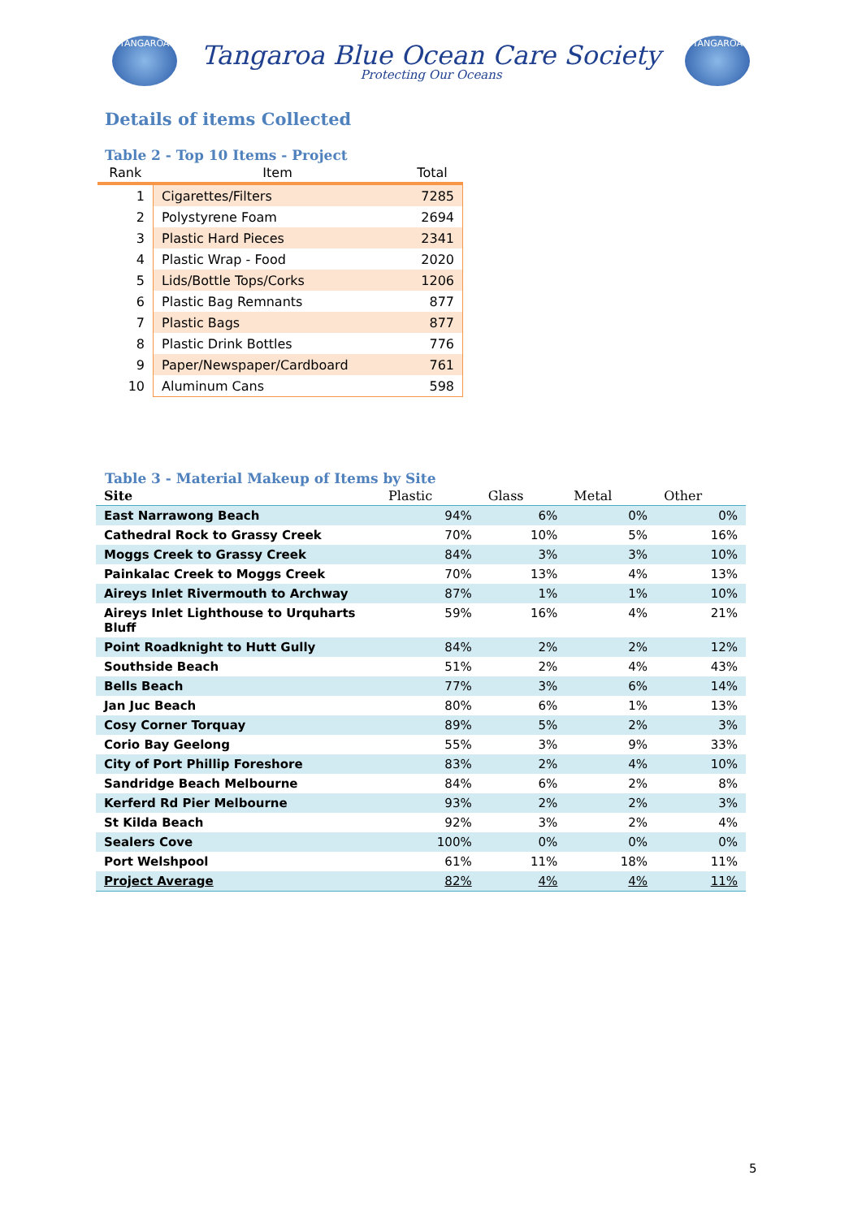TANGAROA
Tangaroa Blue Ocean Care Society
Protecting Our Oceans
TANGAROA
Details of items Collected
Table 2 - Top 10 Items - Project
| Rank | Item | Total |
| --- | --- | --- |
| 1 | Cigarettes/Filters | 7285 |
| 2 | Polystyrene Foam | 2694 |
| 3 | Plastic Hard Pieces | 2341 |
| 4 | Plastic Wrap - Food | 2020 |
| 5 | Lids/Bottle Tops/Corks | 1206 |
| 6 | Plastic Bag Remnants | 877 |
| 7 | Plastic Bags | 877 |
| 8 | Plastic Drink Bottles | 776 |
| 9 | Paper/Newspaper/Cardboard | 761 |
| 10 | Aluminum Cans | 598 |
Table 3 - Material Makeup of Items by Site
| Site | Plastic | Glass | Metal | Other |
| --- | --- | --- | --- | --- |
| East Narrawong Beach | 94% | 6% | 0% | 0% |
| Cathedral Rock to Grassy Creek | 70% | 10% | 5% | 16% |
| Moggs Creek to Grassy Creek | 84% | 3% | 3% | 10% |
| Painkalac Creek to Moggs Creek | 70% | 13% | 4% | 13% |
| Aireys Inlet Rivermouth to Archway | 87% | 1% | 1% | 10% |
| Aireys Inlet Lighthouse to Urquharts Bluff | 59% | 16% | 4% | 21% |
| Point Roadknight to Hutt Gully | 84% | 2% | 2% | 12% |
| Southside Beach | 51% | 2% | 4% | 43% |
| Bells Beach | 77% | 3% | 6% | 14% |
| Jan Juc Beach | 80% | 6% | 1% | 13% |
| Cosy Corner Torquay | 89% | 5% | 2% | 3% |
| Corio Bay Geelong | 55% | 3% | 9% | 33% |
| City of Port Phillip Foreshore | 83% | 2% | 4% | 10% |
| Sandridge Beach Melbourne | 84% | 6% | 2% | 8% |
| Kerferd Rd Pier Melbourne | 93% | 2% | 2% | 3% |
| St Kilda Beach | 92% | 3% | 2% | 4% |
| Sealers Cove | 100% | 0% | 0% | 0% |
| Port Welshpool | 61% | 11% | 18% | 11% |
| Project Average | 82% | 4% | 4% | 11% |
5